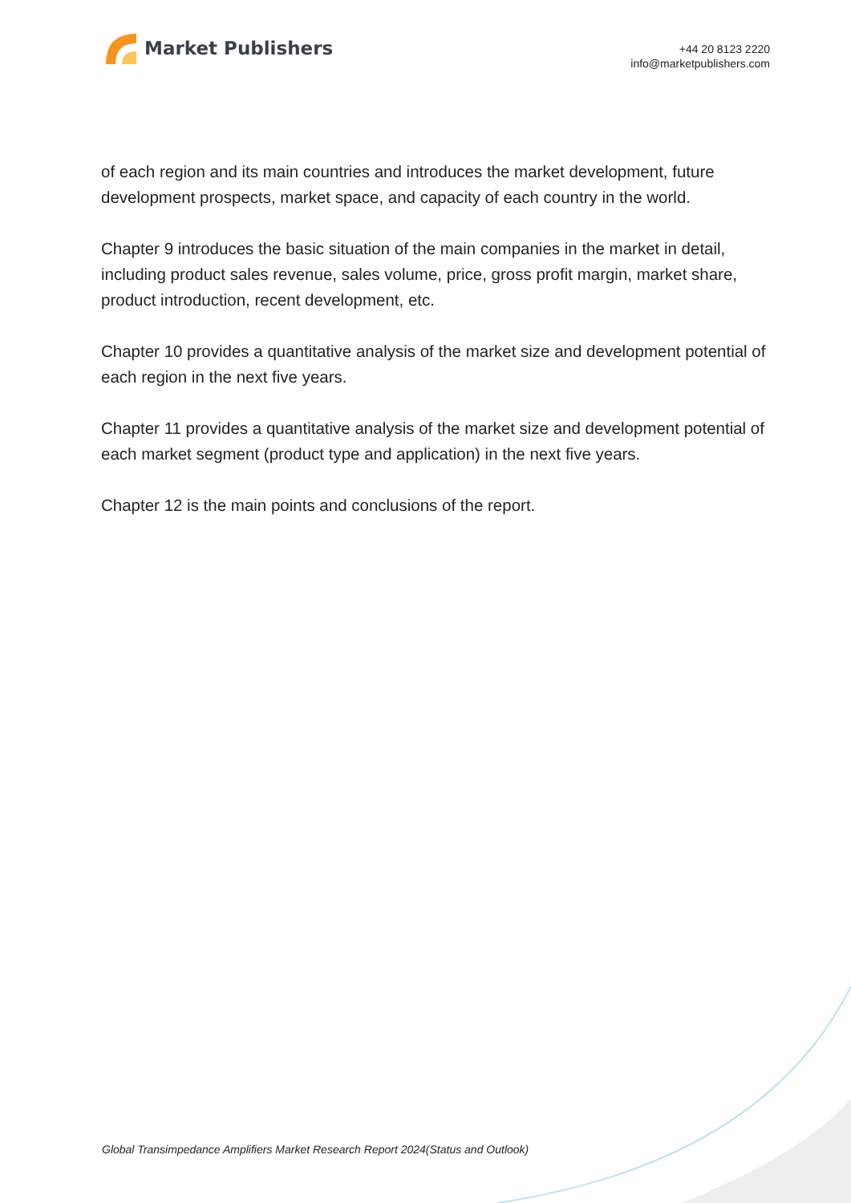Market Publishers
+44 20 8123 2220
info@marketpublishers.com
of each region and its main countries and introduces the market development, future development prospects, market space, and capacity of each country in the world.
Chapter 9 introduces the basic situation of the main companies in the market in detail, including product sales revenue, sales volume, price, gross profit margin, market share, product introduction, recent development, etc.
Chapter 10 provides a quantitative analysis of the market size and development potential of each region in the next five years.
Chapter 11 provides a quantitative analysis of the market size and development potential of each market segment (product type and application) in the next five years.
Chapter 12 is the main points and conclusions of the report.
Global Transimpedance Amplifiers Market Research Report 2024(Status and Outlook)